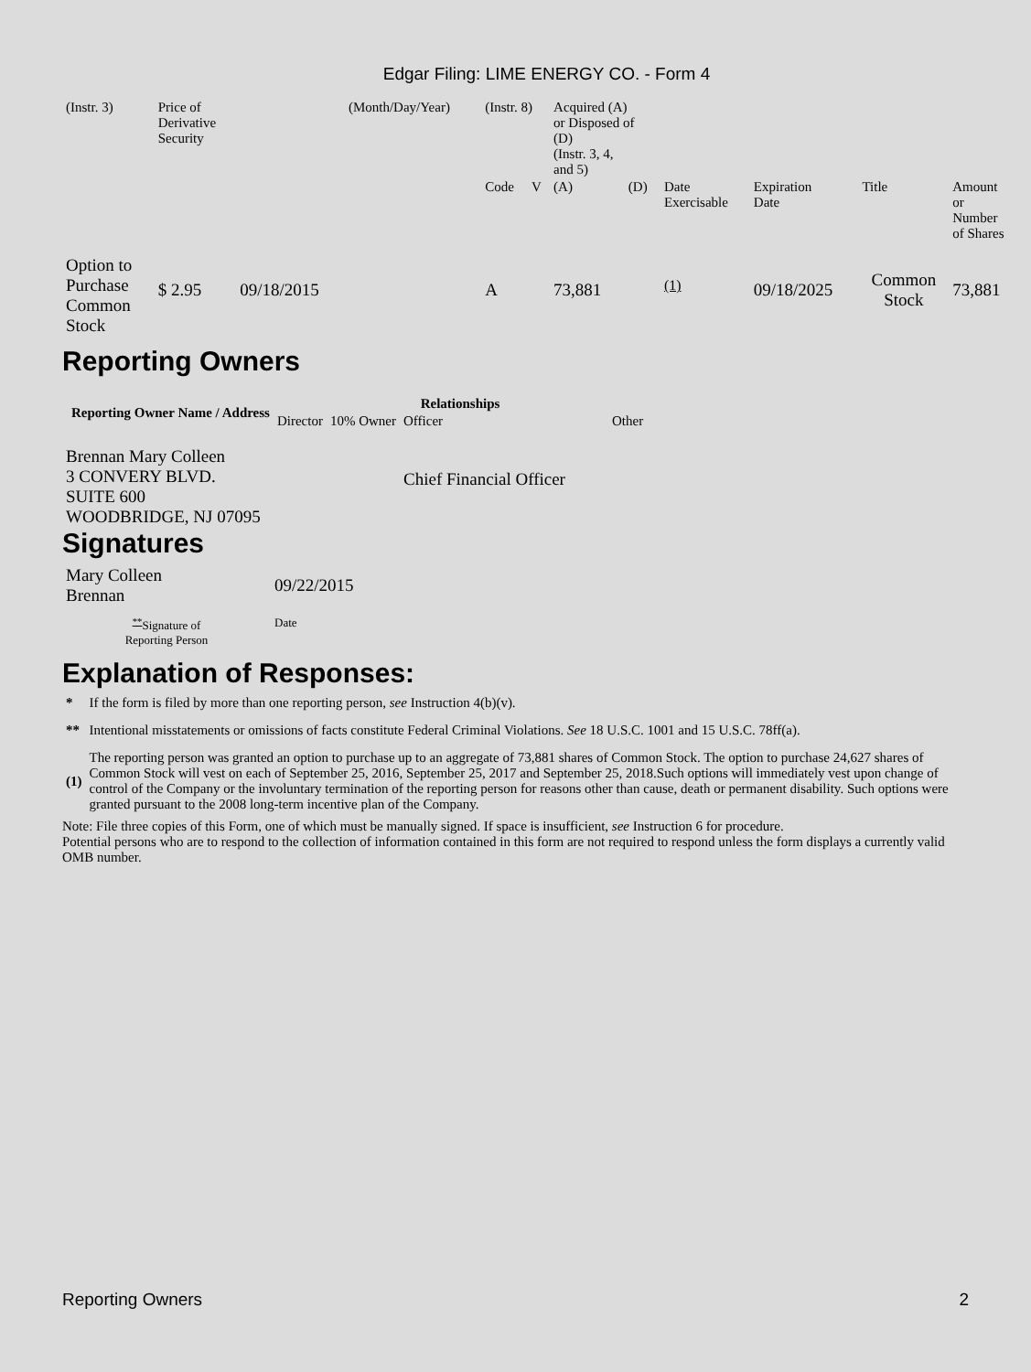Edgar Filing: LIME ENERGY CO. - Form 4
| (Instr. 3) | Price of Derivative Security | | (Month/Day/Year) | (Instr. 8) | | Acquired (A) or Disposed of (D) (Instr. 3, 4, and 5) | | | | | |
| | | | | Code | V | (A) | (D) | Date Exercisable | Expiration Date | Title | Amount or Number of Shares |
| Option to Purchase Common Stock | $ 2.95 | 09/18/2015 | | A | | 73,881 | | <sup>(1)</sup> | 09/18/2025 | Common Stock | 73,881 |
Reporting Owners
| Reporting Owner Name / Address | Relationships | | | |
| --- | --- | --- | --- | --- |
| | Director | 10% Owner | Officer | Other |
| Brennan Mary Colleen 3 CONVERY BLVD. SUITE 600 WOODBRIDGE, NJ 07095 | | | Chief Financial Officer | |
Signatures
| Mary Colleen Brennan | 09/22/2015 |
| <sup>**</sup> Signature of Reporting Person | Date |
Explanation of Responses:
| * | If the form is filed by more than one reporting person, see Instruction 4(b)(v). |
| ** | Intentional misstatements or omissions of facts constitute Federal Criminal Violations. See 18 U.S.C. 1001 and 15 U.S.C. 78ff(a). |
| (1) | The reporting person was granted an option to purchase up to an aggregate of 73,881 shares of Common Stock. The option to purchase 24,627 shares of Common Stock will vest on each of September 25, 2016, September 25, 2017 and September 25, 2018.Such options will immediately vest upon change of control of the Company or the involuntary termination of the reporting person for reasons other than cause, death or permanent disability. Such options were granted pursuant to the 2008 long-term incentive plan of the Company. |
Note: File three copies of this Form, one of which must be manually signed. If space is insufficient, see Instruction 6 for procedure.
Potential persons who are to respond to the collection of information contained in this form are not required to respond unless the form displays a currently valid OMB number.
Reporting Owners 2